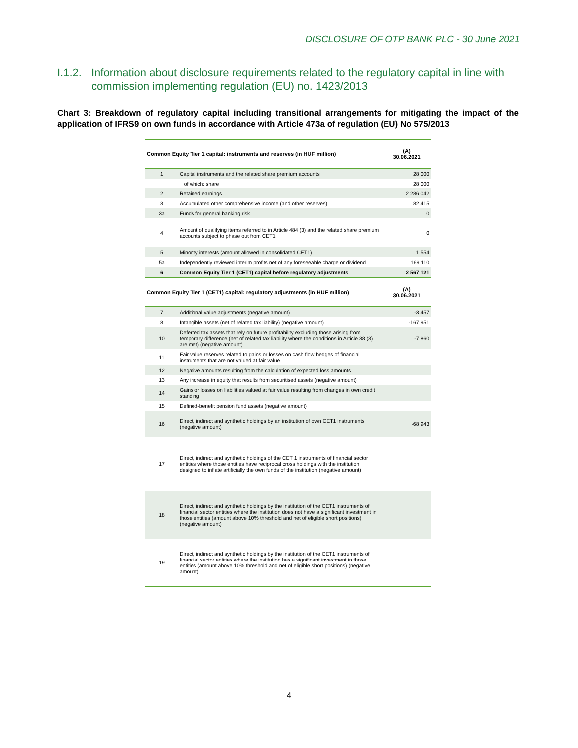DISCLOSURE OF OTP BANK PLC - 30 June 2021
I.1.2. Information about disclosure requirements related to the regulatory capital in line with commission implementing regulation (EU) no. 1423/2013
Chart 3: Breakdown of regulatory capital including transitional arrangements for mitigating the impact of the application of IFRS9 on own funds in accordance with Article 473a of regulation (EU) No 575/2013
| Common Equity Tier 1 capital: instruments and reserves (in HUF million) | | (A) 30.06.2021 |
| --- | --- | --- |
| 1 | Capital instruments and the related share premium accounts | 28 000 |
| | of which: share | 28 000 |
| 2 | Retained earnings | 2 286 042 |
| 3 | Accumulated other comprehensive income (and other reserves) | 82 415 |
| 3a | Funds for general banking risk | 0 |
| 4 | Amount of qualifying items referred to in Article 484 (3) and the related share premium accounts subject to phase out from CET1 | 0 |
| 5 | Minority interests (amount allowed in consolidated CET1) | 1 554 |
| 5a | Independently reviewed interim profits net of any foreseeable charge or dividend | 169 110 |
| 6 | Common Equity Tier 1 (CET1) capital before regulatory adjustments | 2 567 121 |
| Common Equity Tier 1 (CET1) capital: regulatory adjustments (in HUF million) | | (A) 30.06.2021 |
| 7 | Additional value adjustments (negative amount) | -3 457 |
| 8 | Intangible assets (net of related tax liability) (negative amount) | -167 951 |
| 10 | Deferred tax assets that rely on future profitability excluding those arising from temporary difference (net of related tax liability where the conditions in Article 38 (3) are met) (negative amount) | -7 860 |
| 11 | Fair value reserves related to gains or losses on cash flow hedges of financial instruments that are not valued at fair value | |
| 12 | Negative amounts resulting from the calculation of expected loss amounts | |
| 13 | Any increase in equity that results from securitised assets (negative amount) | |
| 14 | Gains or losses on liabilities valued at fair value resulting from changes in own credit standing | |
| 15 | Defined-benefit pension fund assets (negative amount) | |
| 16 | Direct, indirect and synthetic holdings by an institution of own CET1 instruments (negative amount) | -68 943 |
| 17 | Direct, indirect and synthetic holdings of the CET 1 instruments of financial sector entities where those entities have reciprocal cross holdings with the institution designed to inflate artificially the own funds of the institution (negative amount) | |
| 18 | Direct, indirect and synthetic holdings by the institution of the CET1 instruments of financial sector entities where the institution does not have a significant investment in those entities (amount above 10% threshold and net of eligible short positions) (negative amount) | |
| 19 | Direct, indirect and synthetic holdings by the institution of the CET1 instruments of financial sector entities where the institution has a significant investment in those entities (amount above 10% threshold and net of eligible short positions) (negative amount) | |
4